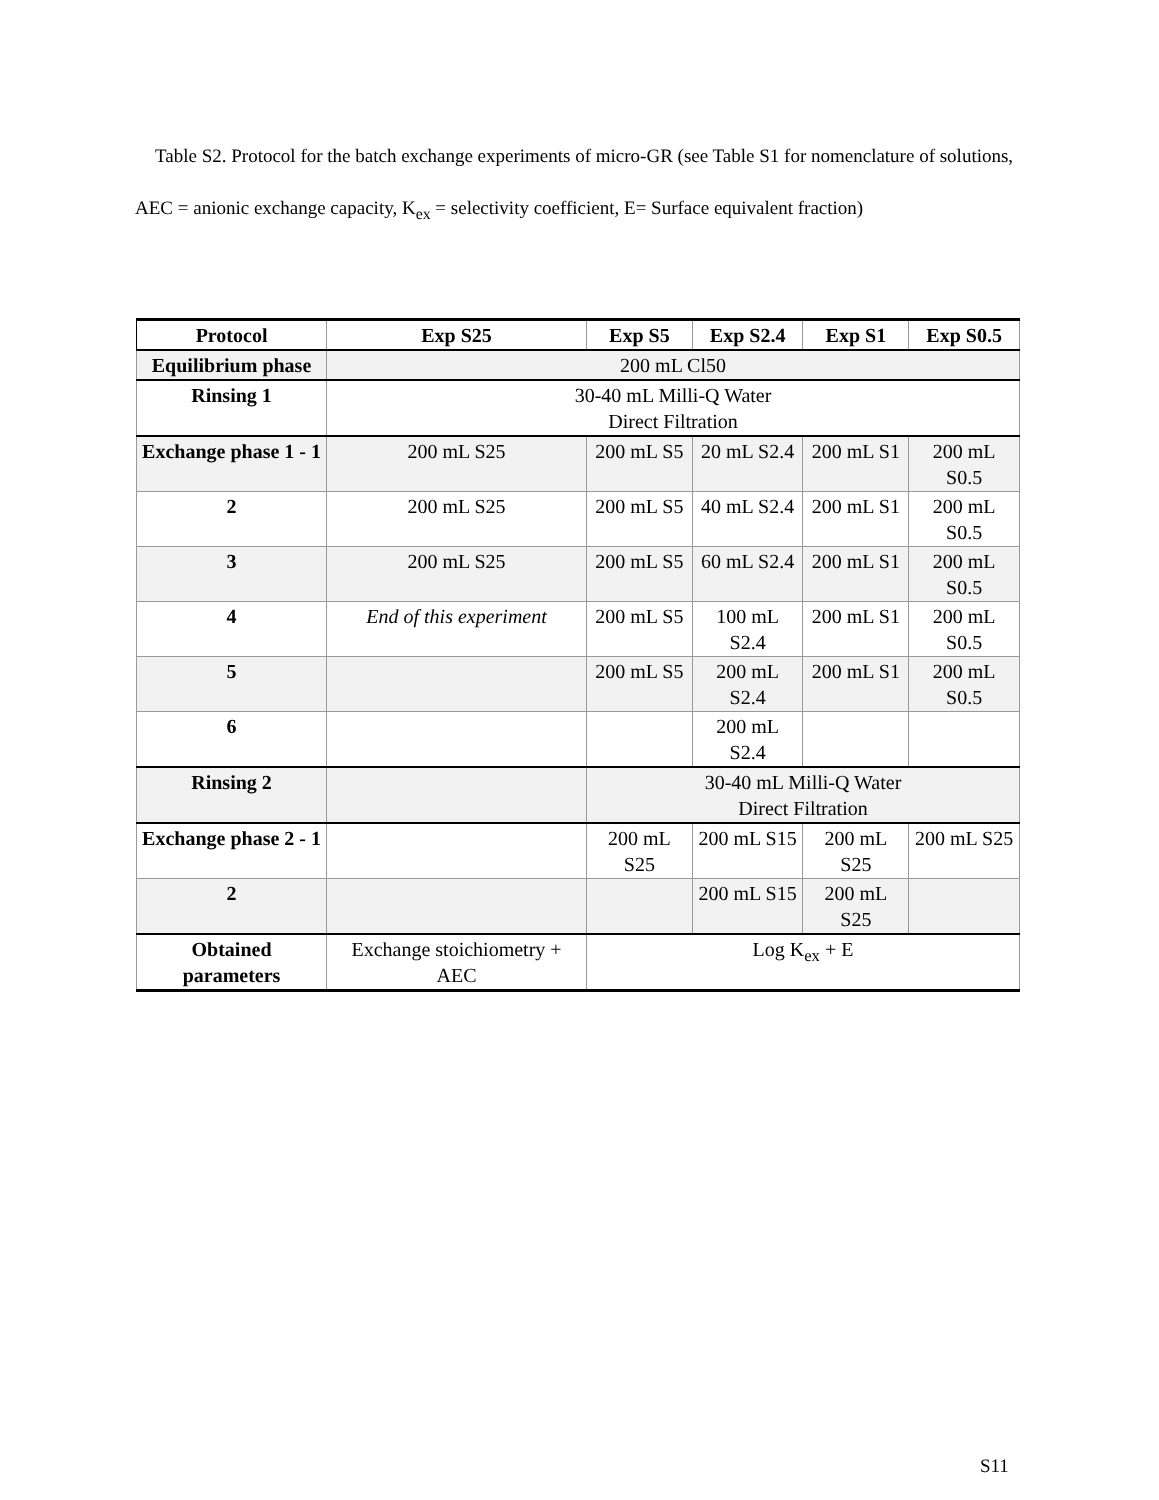Table S2. Protocol for the batch exchange experiments of micro-GR (see Table S1 for nomenclature of solutions, AEC = anionic exchange capacity, K<sub>ex</sub> = selectivity coefficient, E= Surface equivalent fraction)
| Protocol | Exp S25 | Exp S5 | Exp S2.4 | Exp S1 | Exp S0.5 |
| --- | --- | --- | --- | --- | --- |
| Equilibrium phase | 200 mL Cl50 | | | | |
| Rinsing 1 | 30-40 mL Milli-Q Water Direct Filtration | | | | |
| Exchange phase 1 - 1 | 200 mL S25 | 200 mL S5 | 20 mL S2.4 | 200 mL S1 | 200 mL S0.5 |
| 2 | 200 mL S25 | 200 mL S5 | 40 mL S2.4 | 200 mL S1 | 200 mL S0.5 |
| 3 | 200 mL S25 | 200 mL S5 | 60 mL S2.4 | 200 mL S1 | 200 mL S0.5 |
| 4 | End of this experiment | 200 mL S5 | 100 mL S2.4 | 200 mL S1 | 200 mL S0.5 |
| 5 | | 200 mL S5 | 200 mL S2.4 | 200 mL S1 | 200 mL S0.5 |
| 6 | | | 200 mL S2.4 | | |
| Rinsing 2 | | 30-40 mL Milli-Q Water Direct Filtration | | | |
| Exchange phase 2 - 1 | | 200 mL S25 | 200 mL S15 | 200 mL S25 | 200 mL S25 |
| 2 | | | 200 mL S15 | 200 mL S25 | |
| Obtained parameters | Exchange stoichiometry + AEC | Log K<sub>ex</sub> + E | | | |
S11